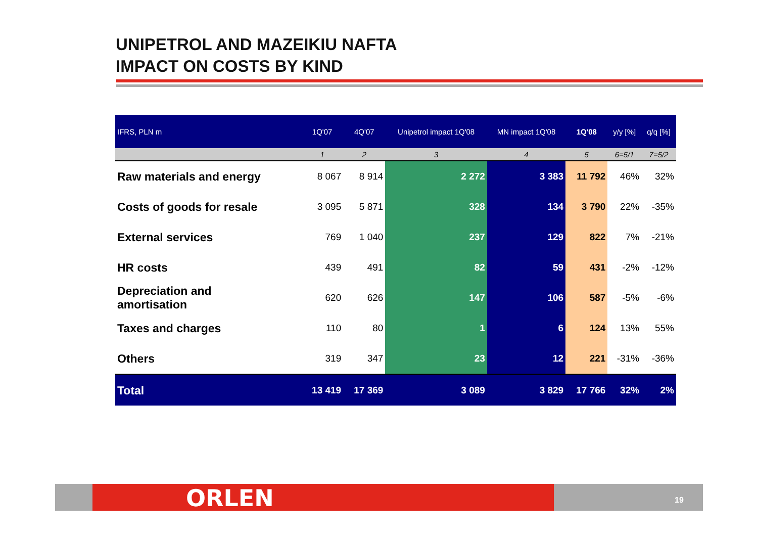UNIPETROL AND MAZEIKIU NAFTA
IMPACT ON COSTS BY KIND
| IFRS, PLN m | 1Q'07 | 4Q'07 | Unipetrol impact 1Q'08 | MN impact 1Q'08 | 1Q'08 | y/y [%] | q/q [%] |
| --- | --- | --- | --- | --- | --- | --- | --- |
| | 1 | 2 | 3 | 4 | 5 | 6=5/1 | 7=5/2 |
| Raw materials and energy | 8 067 | 8 914 | 2 272 | 3 383 | 11 792 | 46% | 32% |
| Costs of goods for resale | 3 095 | 5 871 | 328 | 134 | 3 790 | 22% | -35% |
| External services | 769 | 1 040 | 237 | 129 | 822 | 7% | -21% |
| HR costs | 439 | 491 | 82 | 59 | 431 | -2% | -12% |
| Depreciation and amortisation | 620 | 626 | 147 | 106 | 587 | -5% | -6% |
| Taxes and charges | 110 | 80 | 1 | 6 | 124 | 13% | 55% |
| Others | 319 | 347 | 23 | 12 | 221 | -31% | -36% |
| Total | 13 419 | 17 369 | 3 089 | 3 829 | 17 766 | 32% | 2% |
ORLEN 19